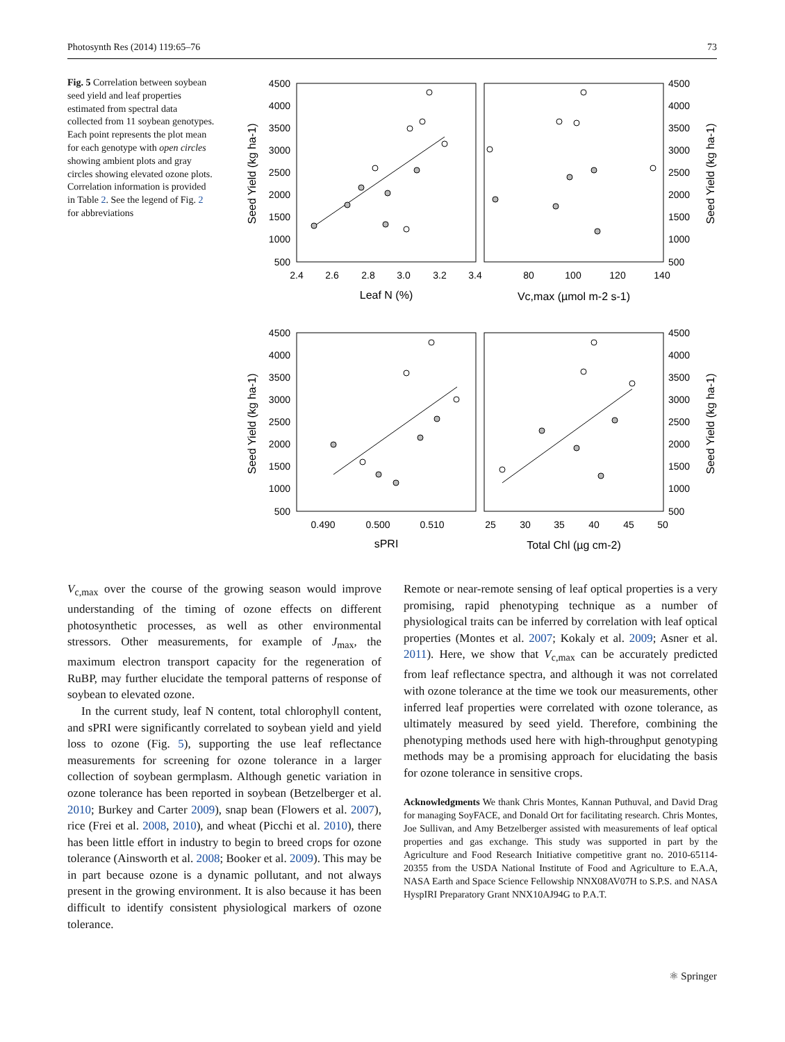Photosynth Res (2014) 119:65–76 73
Fig. 5 Correlation between soybean seed yield and leaf properties estimated from spectral data collected from 11 soybean genotypes. Each point represents the plot mean for each genotype with open circles showing ambient plots and gray circles showing elevated ozone plots. Correlation information is provided in Table 2. See the legend of Fig. 2 for abbreviations
4500
4000
3500
3000
2500
2000
1500
1000
500
4500
4000
3500
3000
2500
2000
1500
1000
500
4500
4000
3500
3000
2500
2000
1500
1000
500
4500
4000
3500
3000
2500
2000
1500
1000
500
2.4
2.6
2.8
3.0
3.2
3.4
80
100
120
140
0.490
0.500
0.510
25
30
35
40
45
50
Leaf N (%)
Vc,max (µmol m-2 s-1)
sPRI
Total Chl (µg cm-2)
Seed Yield (kg ha-1)
Seed Yield (kg ha-1)
Seed Yield (kg ha-1)
Seed Yield (kg ha-1)
V<sub>c,max</sub> over the course of the growing season would improve understanding of the timing of ozone effects on different photosynthetic processes, as well as other environmental stressors. Other measurements, for example of J<sub>max</sub>, the maximum electron transport capacity for the regeneration of RuBP, may further elucidate the temporal patterns of response of soybean to elevated ozone.
In the current study, leaf N content, total chlorophyll content, and sPRI were significantly correlated to soybean yield and yield loss to ozone (Fig. 5), supporting the use leaf reflectance measurements for screening for ozone tolerance in a larger collection of soybean germplasm. Although genetic variation in ozone tolerance has been reported in soybean (Betzelberger et al. 2010; Burkey and Carter 2009), snap bean (Flowers et al. 2007), rice (Frei et al. 2008, 2010), and wheat (Picchi et al. 2010), there has been little effort in industry to begin to breed crops for ozone tolerance (Ainsworth et al. 2008; Booker et al. 2009). This may be in part because ozone is a dynamic pollutant, and not always present in the growing environment. It is also because it has been difficult to identify consistent physiological markers of ozone tolerance.
Remote or near-remote sensing of leaf optical properties is a very promising, rapid phenotyping technique as a number of physiological traits can be inferred by correlation with leaf optical properties (Montes et al. 2007; Kokaly et al. 2009; Asner et al. 2011). Here, we show that V<sub>c,max</sub> can be accurately predicted from leaf reflectance spectra, and although it was not correlated with ozone tolerance at the time we took our measurements, other inferred leaf properties were correlated with ozone tolerance, as ultimately measured by seed yield. Therefore, combining the phenotyping methods used here with high-throughput genotyping methods may be a promising approach for elucidating the basis for ozone tolerance in sensitive crops.
Acknowledgments We thank Chris Montes, Kannan Puthuval, and David Drag for managing SoyFACE, and Donald Ort for facilitating research. Chris Montes, Joe Sullivan, and Amy Betzelberger assisted with measurements of leaf optical properties and gas exchange. This study was supported in part by the Agriculture and Food Research Initiative competitive grant no. 2010-65114-20355 from the USDA National Institute of Food and Agriculture to E.A.A, NASA Earth and Space Science Fellowship NNX08AV07H to S.P.S. and NASA HyspIRI Preparatory Grant NNX10AJ94G to P.A.T.
⚛ Springer